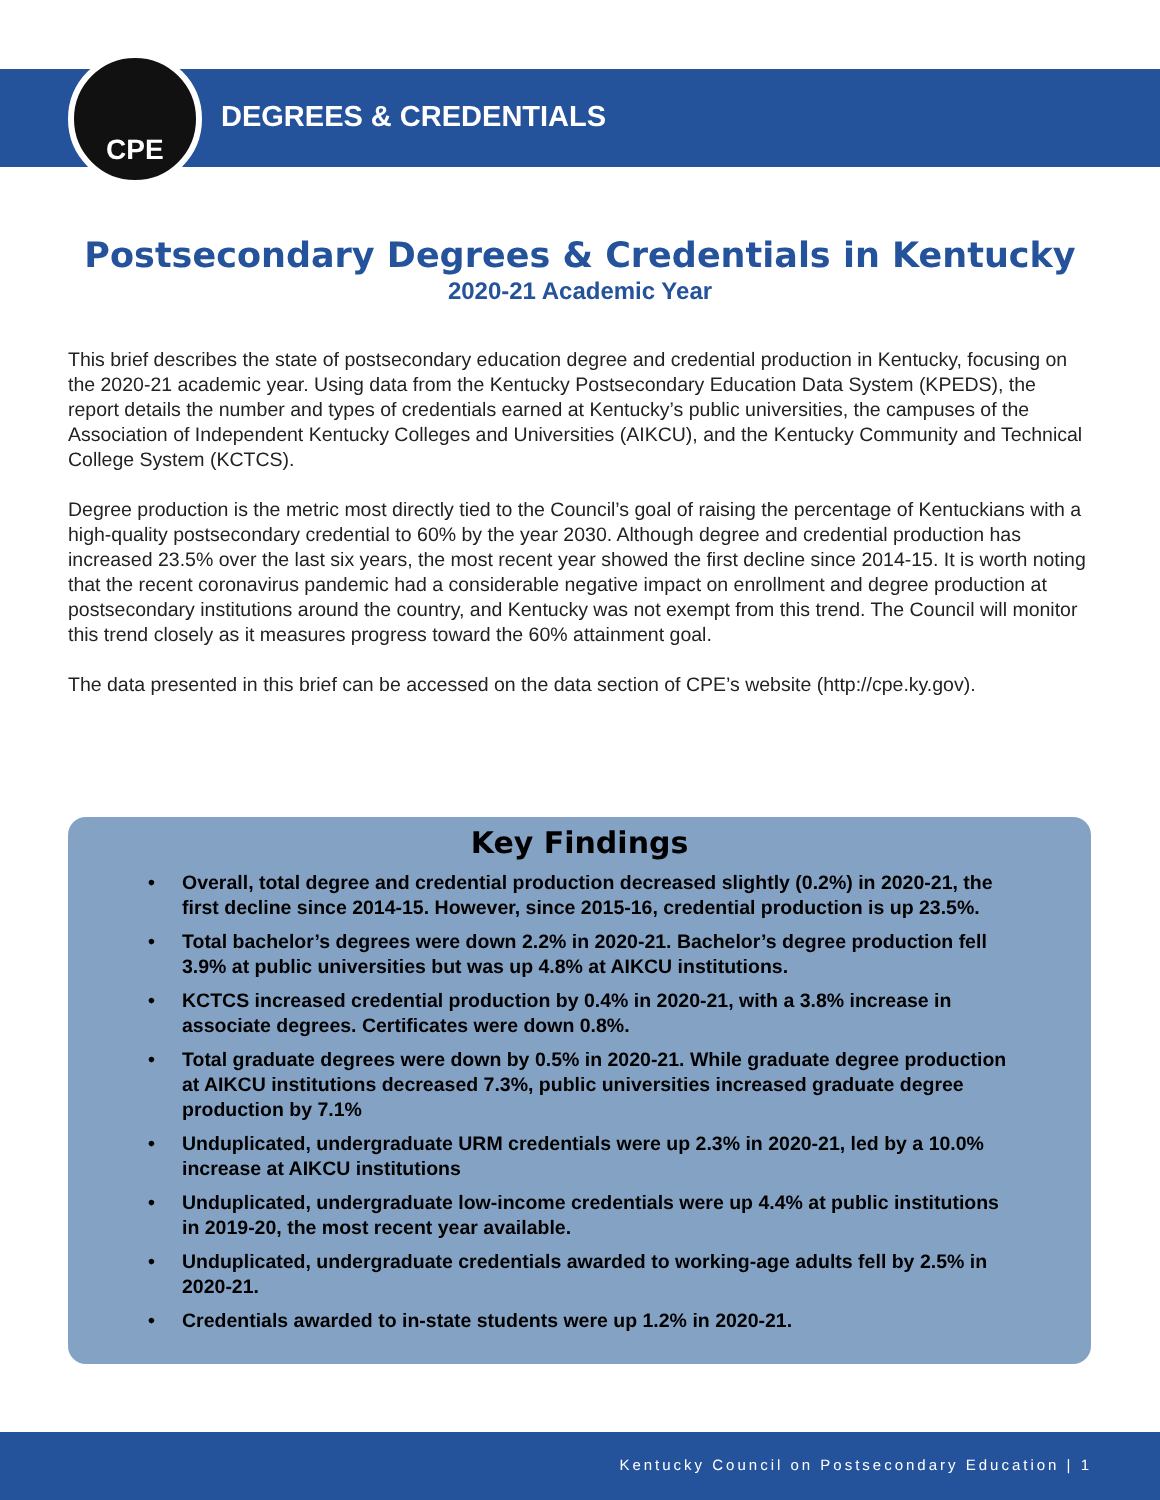CPE
DEGREES & CREDENTIALS
Postsecondary Degrees & Credentials in Kentucky
2020-21 Academic Year
This brief describes the state of postsecondary education degree and credential production in Kentucky, focusing on the 2020-21 academic year. Using data from the Kentucky Postsecondary Education Data System (KPEDS), the report details the number and types of credentials earned at Kentucky’s public universities, the campuses of the Association of Independent Kentucky Colleges and Universities (AIKCU), and the Kentucky Community and Technical College System (KCTCS).
Degree production is the metric most directly tied to the Council’s goal of raising the percentage of Kentuckians with a high-quality postsecondary credential to 60% by the year 2030. Although degree and credential production has increased 23.5% over the last six years, the most recent year showed the first decline since 2014-15. It is worth noting that the recent coronavirus pandemic had a considerable negative impact on enrollment and degree production at postsecondary institutions around the country, and Kentucky was not exempt from this trend. The Council will monitor this trend closely as it measures progress toward the 60% attainment goal.
The data presented in this brief can be accessed on the data section of CPE’s website (http://cpe.ky.gov).
Key Findings
• Overall, total degree and credential production decreased slightly (0.2%) in 2020-21, the first decline since 2014-15. However, since 2015-16, credential production is up 23.5%.
• Total bachelor’s degrees were down 2.2% in 2020-21. Bachelor’s degree production fell 3.9% at public universities but was up 4.8% at AIKCU institutions.
• KCTCS increased credential production by 0.4% in 2020-21, with a 3.8% increase in associate degrees. Certificates were down 0.8%.
• Total graduate degrees were down by 0.5% in 2020-21. While graduate degree production at AIKCU institutions decreased 7.3%, public universities increased graduate degree production by 7.1%
• Unduplicated, undergraduate URM credentials were up 2.3% in 2020-21, led by a 10.0% increase at AIKCU institutions
• Unduplicated, undergraduate low-income credentials were up 4.4% at public institutions in 2019-20, the most recent year available.
• Unduplicated, undergraduate credentials awarded to working-age adults fell by 2.5% in 2020-21.
• Credentials awarded to in-state students were up 1.2% in 2020-21.
Kentucky Council on Postsecondary Education | 1